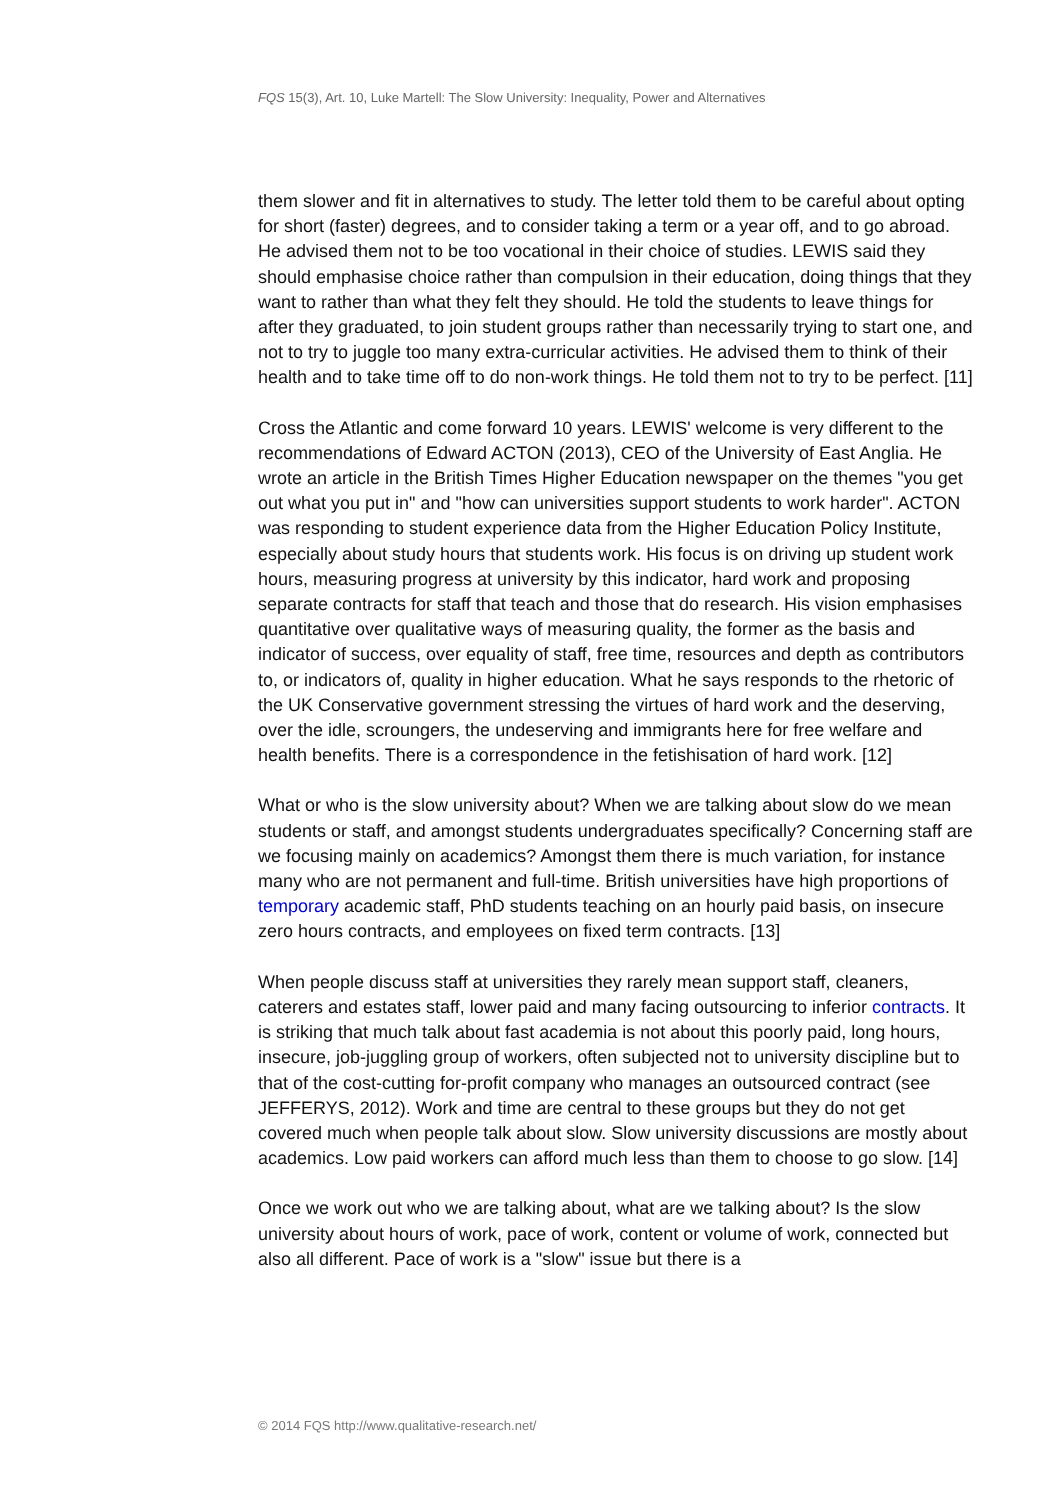FQS 15(3), Art. 10, Luke Martell: The Slow University: Inequality, Power and Alternatives
them slower and fit in alternatives to study. The letter told them to be careful about opting for short (faster) degrees, and to consider taking a term or a year off, and to go abroad. He advised them not to be too vocational in their choice of studies. LEWIS said they should emphasise choice rather than compulsion in their education, doing things that they want to rather than what they felt they should. He told the students to leave things for after they graduated, to join student groups rather than necessarily trying to start one, and not to try to juggle too many extra-curricular activities. He advised them to think of their health and to take time off to do non-work things. He told them not to try to be perfect. [11]
Cross the Atlantic and come forward 10 years. LEWIS' welcome is very different to the recommendations of Edward ACTON (2013), CEO of the University of East Anglia. He wrote an article in the British Times Higher Education newspaper on the themes "you get out what you put in" and "how can universities support students to work harder". ACTON was responding to student experience data from the Higher Education Policy Institute, especially about study hours that students work. His focus is on driving up student work hours, measuring progress at university by this indicator, hard work and proposing separate contracts for staff that teach and those that do research. His vision emphasises quantitative over qualitative ways of measuring quality, the former as the basis and indicator of success, over equality of staff, free time, resources and depth as contributors to, or indicators of, quality in higher education. What he says responds to the rhetoric of the UK Conservative government stressing the virtues of hard work and the deserving, over the idle, scroungers, the undeserving and immigrants here for free welfare and health benefits. There is a correspondence in the fetishisation of hard work. [12]
What or who is the slow university about? When we are talking about slow do we mean students or staff, and amongst students undergraduates specifically? Concerning staff are we focusing mainly on academics? Amongst them there is much variation, for instance many who are not permanent and full-time. British universities have high proportions of temporary academic staff, PhD students teaching on an hourly paid basis, on insecure zero hours contracts, and employees on fixed term contracts. [13]
When people discuss staff at universities they rarely mean support staff, cleaners, caterers and estates staff, lower paid and many facing outsourcing to inferior contracts. It is striking that much talk about fast academia is not about this poorly paid, long hours, insecure, job-juggling group of workers, often subjected not to university discipline but to that of the cost-cutting for-profit company who manages an outsourced contract (see JEFFERYS, 2012). Work and time are central to these groups but they do not get covered much when people talk about slow. Slow university discussions are mostly about academics. Low paid workers can afford much less than them to choose to go slow. [14]
Once we work out who we are talking about, what are we talking about? Is the slow university about hours of work, pace of work, content or volume of work, connected but also all different. Pace of work is a "slow" issue but there is a
© 2014 FQS http://www.qualitative-research.net/